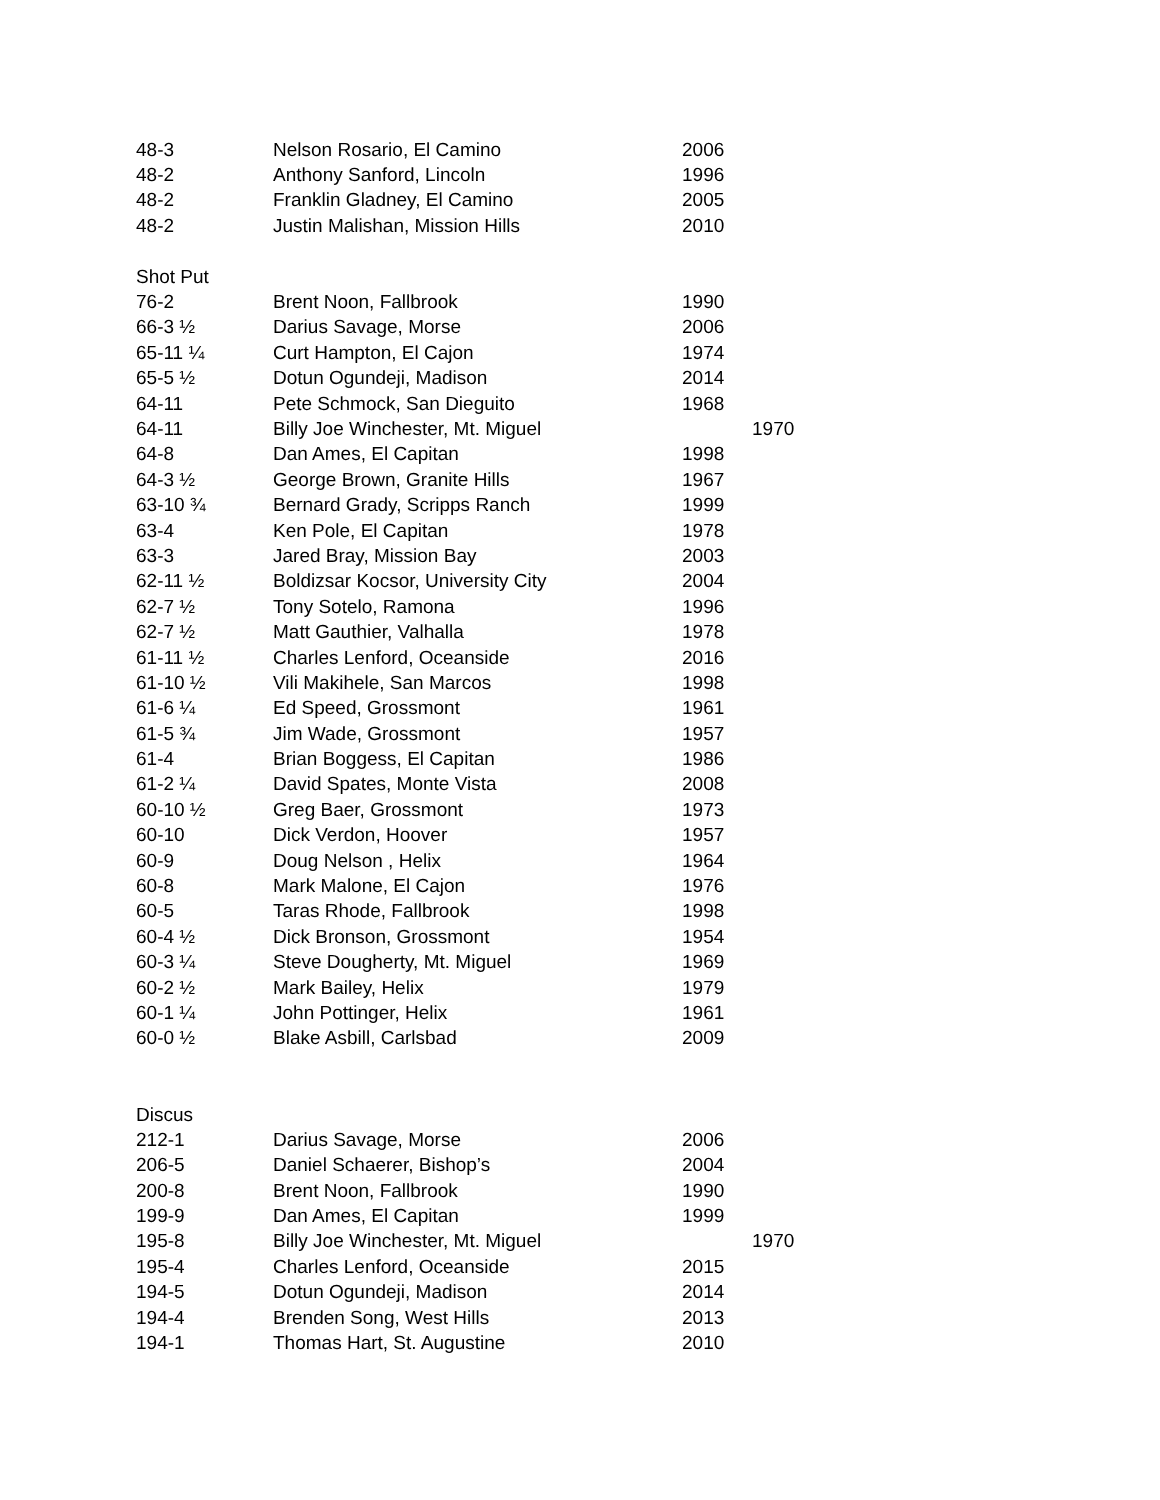| 48-3 | Nelson Rosario, El Camino | 2006 | |
| 48-2 | Anthony Sanford, Lincoln | 1996 | |
| 48-2 | Franklin Gladney, El Camino | 2005 | |
| 48-2 | Justin Malishan, Mission Hills | 2010 | |
| Shot Put | | | |
| 76-2 | Brent Noon, Fallbrook | 1990 | |
| 66-3 ½ | Darius Savage, Morse | 2006 | |
| 65-11 ¼ | Curt Hampton, El Cajon | 1974 | |
| 65-5 ½ | Dotun Ogundeji, Madison | 2014 | |
| 64-11 | Pete Schmock, San Dieguito | 1968 | |
| 64-11 | Billy Joe Winchester, Mt. Miguel | | 1970 |
| 64-8 | Dan Ames, El Capitan | 1998 | |
| 64-3 ½ | George Brown, Granite Hills | 1967 | |
| 63-10 ¾ | Bernard Grady, Scripps Ranch | 1999 | |
| 63-4 | Ken Pole, El Capitan | 1978 | |
| 63-3 | Jared Bray, Mission Bay | 2003 | |
| 62-11 ½ | Boldizsar Kocsor, University City | 2004 | |
| 62-7 ½ | Tony Sotelo, Ramona | 1996 | |
| 62-7 ½ | Matt Gauthier, Valhalla | 1978 | |
| 61-11 ½ | Charles Lenford, Oceanside | 2016 | |
| 61-10 ½ | Vili Makihele, San Marcos | 1998 | |
| 61-6 ¼ | Ed Speed, Grossmont | 1961 | |
| 61-5 ¾ | Jim Wade, Grossmont | 1957 | |
| 61-4 | Brian Boggess, El Capitan | 1986 | |
| 61-2 ¼ | David Spates, Monte Vista | 2008 | |
| 60-10 ½ | Greg Baer, Grossmont | 1973 | |
| 60-10 | Dick Verdon, Hoover | 1957 | |
| 60-9 | Doug Nelson , Helix | 1964 | |
| 60-8 | Mark Malone, El Cajon | 1976 | |
| 60-5 | Taras Rhode, Fallbrook | 1998 | |
| 60-4 ½ | Dick Bronson, Grossmont | 1954 | |
| 60-3 ¼ | Steve Dougherty, Mt. Miguel | 1969 | |
| 60-2 ½ | Mark Bailey, Helix | 1979 | |
| 60-1 ¼ | John Pottinger, Helix | 1961 | |
| 60-0 ½ | Blake Asbill, Carlsbad | 2009 | |
| Discus | | | |
| 212-1 | Darius Savage, Morse | 2006 | |
| 206-5 | Daniel Schaerer, Bishop’s | 2004 | |
| 200-8 | Brent Noon, Fallbrook | 1990 | |
| 199-9 | Dan Ames, El Capitan | 1999 | |
| 195-8 | Billy Joe Winchester, Mt. Miguel | | 1970 |
| 195-4 | Charles Lenford, Oceanside | 2015 | |
| 194-5 | Dotun Ogundeji, Madison | 2014 | |
| 194-4 | Brenden Song, West Hills | 2013 | |
| 194-1 | Thomas Hart, St. Augustine | 2010 | |